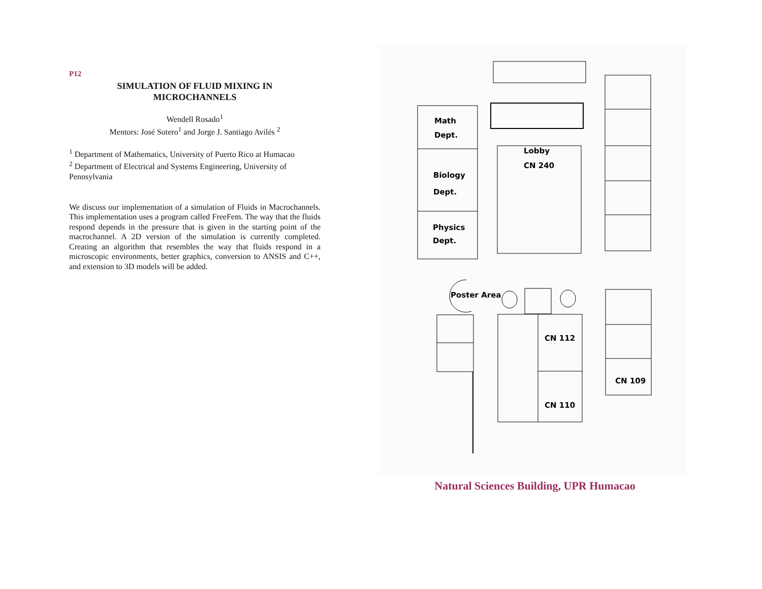P12
SIMULATION OF FLUID MIXING IN
MICROCHANNELS
Wendell Rosado<sup>1</sup>
Mentors: José Sotero<sup>1</sup> and Jorge J. Santiago Avilés <sup>2</sup>
<sup>1</sup> Department of Mathematics, University of Puerto Rico at Humacao
<sup>2</sup> Department of Electrical and Systems Engineering, University of Pennsylvania
We discuss our implementation of a simulation of Fluids in Macrochannels. This implementation uses a program called FreeFem. The way that the fluids respond depends in the pressure that is given in the starting point of the macrochannel. A 2D version of the simulation is currently completed. Creating an algorithm that resembles the way that fluids respond in a microscopic environments, better graphics, conversion to ANSIS and C++, and extension to 3D models will be added.
Math
Dept.
Biology
Dept.
Physics
Dept.
Lobby
CN 240
Poster Area
CN 112
CN 110
CN 109
Natural Sciences Building, UPR Humacao